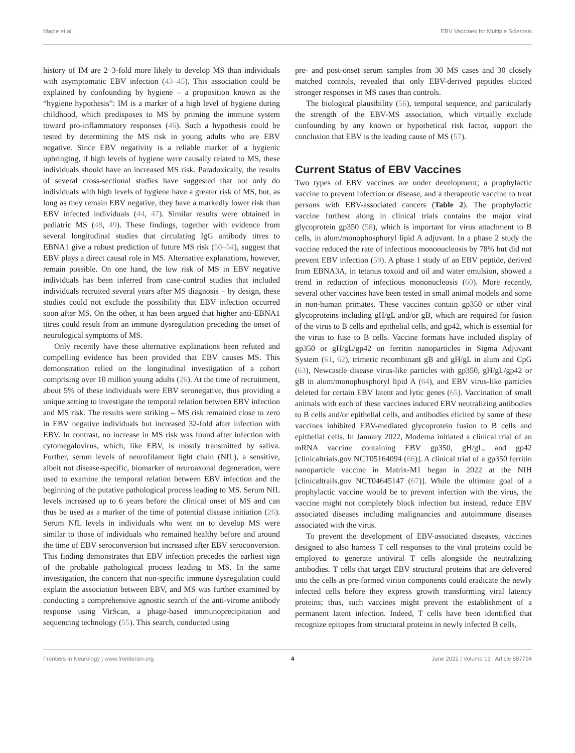Maple et al. EBV Vaccines for Multiple Sclerosis
history of IM are 2–3-fold more likely to develop MS than individuals with asymptomatic EBV infection (43–45). This association could be explained by confounding by hygiene – a proposition known as the “hygiene hypothesis”: IM is a marker of a high level of hygiene during childhood, which predisposes to MS by priming the immune system toward pro-inflammatory responses (46). Such a hypothesis could be tested by determining the MS risk in young adults who are EBV negative. Since EBV negativity is a reliable marker of a hygienic upbringing, if high levels of hygiene were causally related to MS, these individuals should have an increased MS risk. Paradoxically, the results of several cross-sectional studies have suggested that not only do individuals with high levels of hygiene have a greater risk of MS, but, as long as they remain EBV negative, they have a markedly lower risk than EBV infected individuals (44, 47). Similar results were obtained in pediatric MS (48, 49). These findings, together with evidence from several longitudinal studies that circulating IgG antibody titres to EBNA1 give a robust prediction of future MS risk (50–54), suggest that EBV plays a direct causal role in MS. Alternative explanations, however, remain possible. On one hand, the low risk of MS in EBV negative individuals has been inferred from case-control studies that included individuals recruited several years after MS diagnosis – by design, these studies could not exclude the possibility that EBV infection occurred soon after MS. On the other, it has been argued that higher anti-EBNA1 titres could result from an immune dysregulation preceding the onset of neurological symptoms of MS.
Only recently have these alternative explanations been refuted and compelling evidence has been provided that EBV causes MS. This demonstration relied on the longitudinal investigation of a cohort comprising over 10 million young adults (26). At the time of recruitment, about 5% of these individuals were EBV seronegative, thus providing a unique setting to investigate the temporal relation between EBV infection and MS risk. The results were striking – MS risk remained close to zero in EBV negative individuals but increased 32-fold after infection with EBV. In contrast, no increase in MS risk was found after infection with cytomegalovirus, which, like EBV, is mostly transmitted by saliva. Further, serum levels of neurofilament light chain (NfL), a sensitive, albeit not disease-specific, biomarker of neuroaxonal degeneration, were used to examine the temporal relation between EBV infection and the beginning of the putative pathological process leading to MS. Serum NfL levels increased up to 6 years before the clinical onset of MS and can thus be used as a marker of the time of potential disease initiation (26). Serum NfL levels in individuals who went on to develop MS were similar to those of individuals who remained healthy before and around the time of EBV seroconversion but increased after EBV seroconversion. This finding demonstrates that EBV infection precedes the earliest sign of the probable pathological process leading to MS. In the same investigation, the concern that non-specific immune dysregulation could explain the association between EBV, and MS was further examined by conducting a comprehensive agnostic search of the anti-virome antibody response using VirScan, a phage-based immunoprecipitation and sequencing technology (55). This search, conducted using
pre- and post-onset serum samples from 30 MS cases and 30 closely matched controls, revealed that only EBV-derived peptides elicited stronger responses in MS cases than controls.
The biological plausibility (56), temporal sequence, and particularly the strength of the EBV-MS association, which virtually exclude confounding by any known or hypothetical risk factor, support the conclusion that EBV is the leading cause of MS (57).
Current Status of EBV Vaccines
Two types of EBV vaccines are under development; a prophylactic vaccine to prevent infection or disease, and a therapeutic vaccine to treat persons with EBV-associated cancers (Table 2). The prophylactic vaccine furthest along in clinical trials contains the major viral glycoprotein gp350 (58), which is important for virus attachment to B cells, in alum/monophosphoryl lipid A adjuvant. In a phase 2 study the vaccine reduced the rate of infectious mononucleosis by 78% but did not prevent EBV infection (59). A phase 1 study of an EBV peptide, derived from EBNA3A, in tetanus toxoid and oil and water emulsion, showed a trend in reduction of infectious mononucleosis (60). More recently, several other vaccines have been tested in small animal models and some in non-human primates. These vaccines contain gp350 or other viral glycoproteins including gH/gL and/or gB, which are required for fusion of the virus to B cells and epithelial cells, and gp42, which is essential for the virus to fuse to B cells. Vaccine formats have included display of gp350 or gH/gL/gp42 on ferritin nanoparticles in Sigma Adjuvant System (61, 62), trimeric recombinant gB and gH/gL in alum and CpG (63), Newcastle disease virus-like particles with gp350, gH/gL/gp42 or gB in alum/monophosphoryl lipid A (64), and EBV virus-like particles deleted for certain EBV latent and lytic genes (65). Vaccination of small animals with each of these vaccines induced EBV neutralizing antibodies to B cells and/or epithelial cells, and antibodies elicited by some of these vaccines inhibited EBV-mediated glycoprotein fusion to B cells and epithelial cells. In January 2022, Moderna initiated a clinical trial of an mRNA vaccine containing EBV gp350, gH/gL, and gp42 [clinicaltrials.gov NCT05164094 (66)]. A clinical trial of a gp350 ferritin nanoparticle vaccine in Matrix-M1 began in 2022 at the NIH [clinicaltrails.gov NCT04645147 (67)]. While the ultimate goal of a prophylactic vaccine would be to prevent infection with the virus, the vaccine might not completely block infection but instead, reduce EBV associated diseases including malignancies and autoimmune diseases associated with the virus.
To prevent the development of EBV-associated diseases, vaccines designed to also harness T cell responses to the viral proteins could be employed to generate antiviral T cells alongside the neutralizing antibodies. T cells that target EBV structural proteins that are delivered into the cells as pre-formed virion components could eradicate the newly infected cells before they express growth transforming viral latency proteins; thus, such vaccines might prevent the establishment of a permanent latent infection. Indeed, T cells have been identified that recognize epitopes from structural proteins in newly infected B cells,
Frontiers in Neurology | www.frontiersin.org 4 June 2022 | Volume 13 | Article 887794